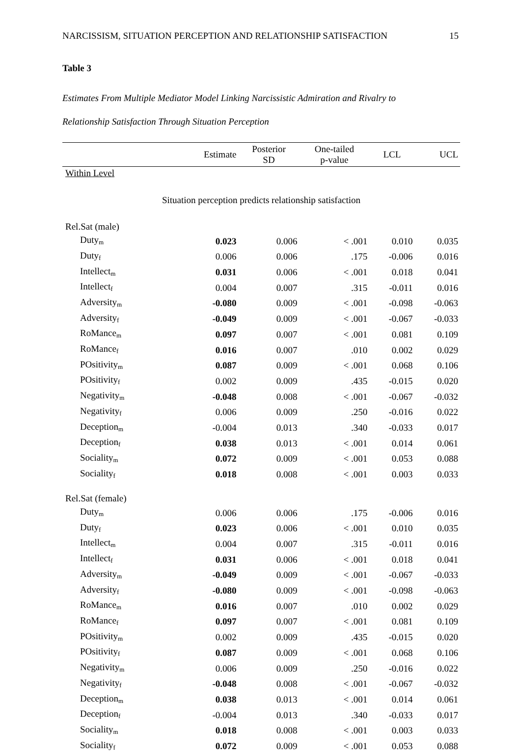NARCISSISM, SITUATION PERCEPTION AND RELATIONSHIP SATISFACTION 15
Table 3
Estimates From Multiple Mediator Model Linking Narcissistic Admiration and Rivalry to
Relationship Satisfaction Through Situation Perception
| | Estimate | Posterior SD | One-tailed p-value | LCL | UCL |
| --- | --- | --- | --- | --- | --- |
| Within Level | | | | | |
| Situation perception predicts relationship satisfaction | | | | | |
| Rel.Sat (male) | | | | | |
| Duty<sub>m</sub> | 0.023 | 0.006 | < .001 | 0.010 | 0.035 |
| Duty<sub>f</sub> | 0.006 | 0.006 | .175 | -0.006 | 0.016 |
| Intellect<sub>m</sub> | 0.031 | 0.006 | < .001 | 0.018 | 0.041 |
| Intellect<sub>f</sub> | 0.004 | 0.007 | .315 | -0.011 | 0.016 |
| Adversity<sub>m</sub> | -0.080 | 0.009 | < .001 | -0.098 | -0.063 |
| Adversity<sub>f</sub> | -0.049 | 0.009 | < .001 | -0.067 | -0.033 |
| RoMance<sub>m</sub> | 0.097 | 0.007 | < .001 | 0.081 | 0.109 |
| RoMance<sub>f</sub> | 0.016 | 0.007 | .010 | 0.002 | 0.029 |
| POsitivity<sub>m</sub> | 0.087 | 0.009 | < .001 | 0.068 | 0.106 |
| POsitivity<sub>f</sub> | 0.002 | 0.009 | .435 | -0.015 | 0.020 |
| Negativity<sub>m</sub> | -0.048 | 0.008 | < .001 | -0.067 | -0.032 |
| Negativity<sub>f</sub> | 0.006 | 0.009 | .250 | -0.016 | 0.022 |
| Deception<sub>m</sub> | -0.004 | 0.013 | .340 | -0.033 | 0.017 |
| Deception<sub>f</sub> | 0.038 | 0.013 | < .001 | 0.014 | 0.061 |
| Sociality<sub>m</sub> | 0.072 | 0.009 | < .001 | 0.053 | 0.088 |
| Sociality<sub>f</sub> | 0.018 | 0.008 | < .001 | 0.003 | 0.033 |
| Rel.Sat (female) | | | | | |
| Duty<sub>m</sub> | 0.006 | 0.006 | .175 | -0.006 | 0.016 |
| Duty<sub>f</sub> | 0.023 | 0.006 | < .001 | 0.010 | 0.035 |
| Intellect<sub>m</sub> | 0.004 | 0.007 | .315 | -0.011 | 0.016 |
| Intellect<sub>f</sub> | 0.031 | 0.006 | < .001 | 0.018 | 0.041 |
| Adversity<sub>m</sub> | -0.049 | 0.009 | < .001 | -0.067 | -0.033 |
| Adversity<sub>f</sub> | -0.080 | 0.009 | < .001 | -0.098 | -0.063 |
| RoMance<sub>m</sub> | 0.016 | 0.007 | .010 | 0.002 | 0.029 |
| RoMance<sub>f</sub> | 0.097 | 0.007 | < .001 | 0.081 | 0.109 |
| POsitivity<sub>m</sub> | 0.002 | 0.009 | .435 | -0.015 | 0.020 |
| POsitivity<sub>f</sub> | 0.087 | 0.009 | < .001 | 0.068 | 0.106 |
| Negativity<sub>m</sub> | 0.006 | 0.009 | .250 | -0.016 | 0.022 |
| Negativity<sub>f</sub> | -0.048 | 0.008 | < .001 | -0.067 | -0.032 |
| Deception<sub>m</sub> | 0.038 | 0.013 | < .001 | 0.014 | 0.061 |
| Deception<sub>f</sub> | -0.004 | 0.013 | .340 | -0.033 | 0.017 |
| Sociality<sub>m</sub> | 0.018 | 0.008 | < .001 | 0.003 | 0.033 |
| Sociality<sub>f</sub> | 0.072 | 0.009 | < .001 | 0.053 | 0.088 |